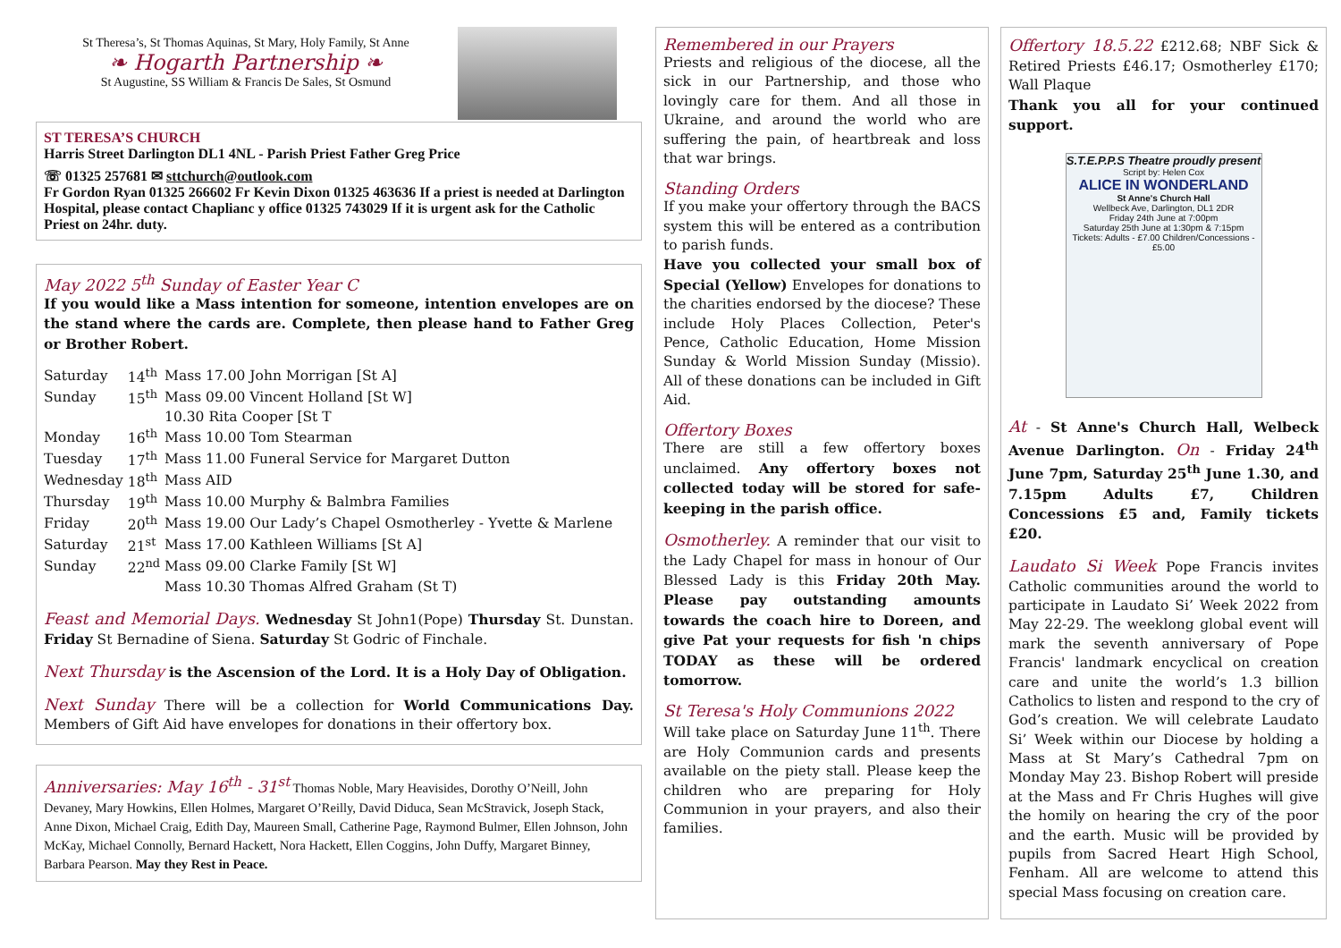St Theresa’s, St Thomas Aquinas, St Mary, Holy Family, St Anne
❧ Hogarth Partnership ❧
St Augustine, SS William & Francis De Sales, St Osmund
ST TERESA’S CHURCH
Harris Street Darlington DL1 4NL - Parish Priest Father Greg Price
☏ 01325 257681 ✉ sttchurch@outlook.com
Fr Gordon Ryan 01325 266602 Fr Kevin Dixon 01325 463636 If a priest is needed at Darlington Hospital, please contact Chaplianc y office 01325 743029 If it is urgent ask for the Catholic Priest on 24hr. duty.
May 2022 5<sup>th</sup> Sunday of Easter Year C
If you would like a Mass intention for someone, intention envelopes are on the stand where the cards are. Complete, then please hand to Father Greg or Brother Robert.
| Saturday | 14<sup>th</sup> | Mass 17.00 John Morrigan [St A] |
| Sunday | 15<sup>th</sup> | Mass 09.00 Vincent Holland [St W] |
| | | 10.30 Rita Cooper [St T |
| Monday | 16<sup>th</sup> | Mass 10.00 Tom Stearman |
| Tuesday | 17<sup>th</sup> | Mass 11.00 Funeral Service for Margaret Dutton |
| Wednesday | 18<sup>th</sup> | Mass AID |
| Thursday | 19<sup>th</sup> | Mass 10.00 Murphy & Balmbra Families |
| Friday | 20<sup>th</sup> | Mass 19.00 Our Lady’s Chapel Osmotherley - Yvette & Marlene |
| Saturday | 21<sup>st</sup> | Mass 17.00 Kathleen Williams [St A] |
| Sunday | 22<sup>nd</sup> | Mass 09.00 Clarke Family [St W] |
| | | Mass 10.30 Thomas Alfred Graham (St T) |
Feast and Memorial Days. Wednesday St John1(Pope) Thursday St. Dunstan. Friday St Bernadine of Siena. Saturday St Godric of Finchale.
Next Thursday is the Ascension of the Lord. It is a Holy Day of Obligation.
Next Sunday There will be a collection for World Communications Day. Members of Gift Aid have envelopes for donations in their offertory box.
Anniversaries: May 16<sup>th</sup> - 31<sup>st</sup> Thomas Noble, Mary Heavisides, Dorothy O’Neill, John Devaney, Mary Howkins, Ellen Holmes, Margaret O’Reilly, David Diduca, Sean McStravick, Joseph Stack, Anne Dixon, Michael Craig, Edith Day, Maureen Small, Catherine Page, Raymond Bulmer, Ellen Johnson, John McKay, Michael Connolly, Bernard Hackett, Nora Hackett, Ellen Coggins, John Duffy, Margaret Binney, Barbara Pearson. May they Rest in Peace.
Remembered in our Prayers
Priests and religious of the diocese, all the sick in our Partnership, and those who lovingly care for them. And all those in Ukraine, and around the world who are suffering the pain, of heartbreak and loss that war brings.
Standing Orders
If you make your offertory through the BACS system this will be entered as a contribution to parish funds.
Have you collected your small box of Special (Yellow) Envelopes for donations to the charities endorsed by the diocese? These include Holy Places Collection, Peter's Pence, Catholic Education, Home Mission Sunday & World Mission Sunday (Missio). All of these donations can be included in Gift Aid.
Offertory Boxes
There are still a few offertory boxes unclaimed. Any offertory boxes not collected today will be stored for safe-keeping in the parish office.
Osmotherley. A reminder that our visit to the Lady Chapel for mass in honour of Our Blessed Lady is this Friday 20th May. Please pay outstanding amounts towards the coach hire to Doreen, and give Pat your requests for fish 'n chips TODAY as these will be ordered tomorrow.
St Teresa's Holy Communions 2022
Will take place on Saturday June 11<sup>th</sup>. There are Holy Communion cards and presents available on the piety stall. Please keep the children who are preparing for Holy Communion in your prayers, and also their families.
Offertory 18.5.22 £212.68; NBF Sick & Retired Priests £46.17; Osmotherley £170; Wall Plaque
Thank you all for your continued support.
S.T.E.P.P.S Theatre proudly present
Script by: Helen Cox
ALICE IN WONDERLAND
St Anne's Church Hall
Wellbeck Ave, Darlington, DL1 2DR
Friday 24th June at 7:00pm
Saturday 25th June at 1:30pm & 7:15pm
Tickets: Adults - £7.00 Children/Concessions - £5.00
At - St Anne's Church Hall, Welbeck Avenue Darlington. On - Friday 24<sup>th</sup> June 7pm, Saturday 25<sup>th</sup> June 1.30, and 7.15pm Adults £7, Children Concessions £5 and, Family tickets £20.
Laudato Si Week Pope Francis invites Catholic communities around the world to participate in Laudato Si’ Week 2022 from May 22-29. The weeklong global event will mark the seventh anniversary of Pope Francis' landmark encyclical on creation care and unite the world’s 1.3 billion Catholics to listen and respond to the cry of God’s creation. We will celebrate Laudato Si’ Week within our Diocese by holding a Mass at St Mary’s Cathedral 7pm on Monday May 23. Bishop Robert will preside at the Mass and Fr Chris Hughes will give the homily on hearing the cry of the poor and the earth. Music will be provided by pupils from Sacred Heart High School, Fenham. All are welcome to attend this special Mass focusing on creation care.